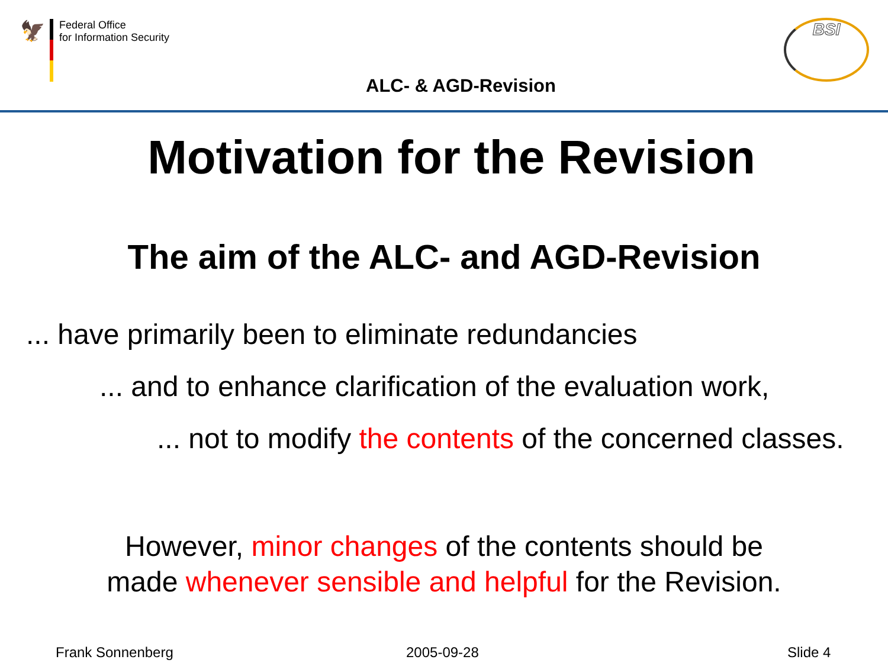🦅
Federal Office
for Information Security
BSI
ALC- & AGD-Revision
Motivation for the Revision
The aim of the ALC- and AGD-Revision
... have primarily been to eliminate redundancies
... and to enhance clarification of the evaluation work,
... not to modify the contents of the concerned classes.
However, minor changes of the contents should be
made whenever sensible and helpful for the Revision.
Frank Sonnenberg 2005-09-28 Slide 4